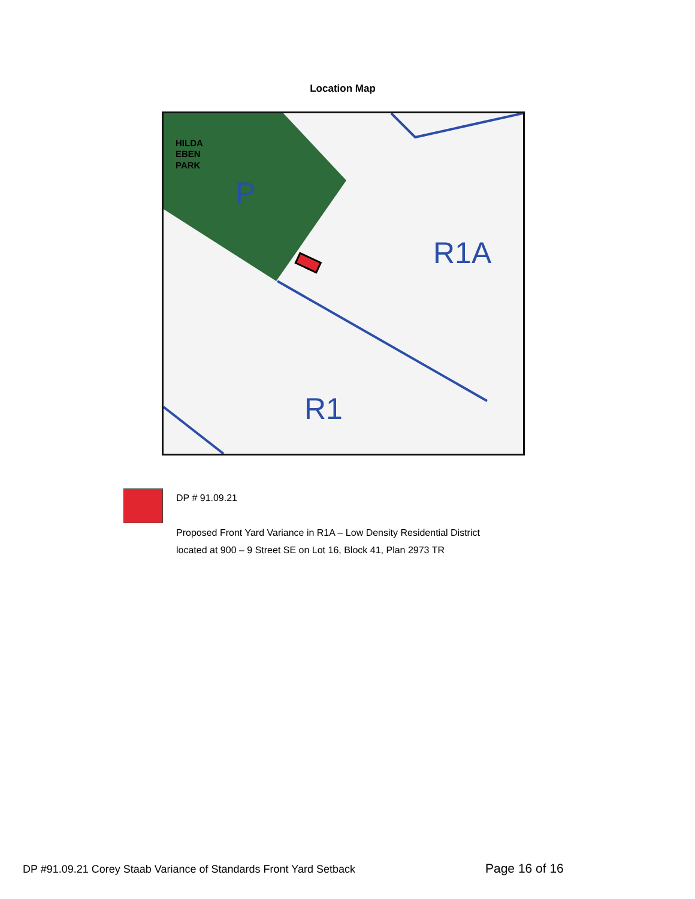Location Map
HILDA
EBEN
PARK
P
R1A
R1
DP # 91.09.21
Proposed Front Yard Variance in R1A – Low Density Residential District
located at 900 – 9 Street SE on Lot 16, Block 41, Plan 2973 TR
DP #91.09.21 Corey Staab Variance of Standards Front Yard Setback
Page 16 of 16